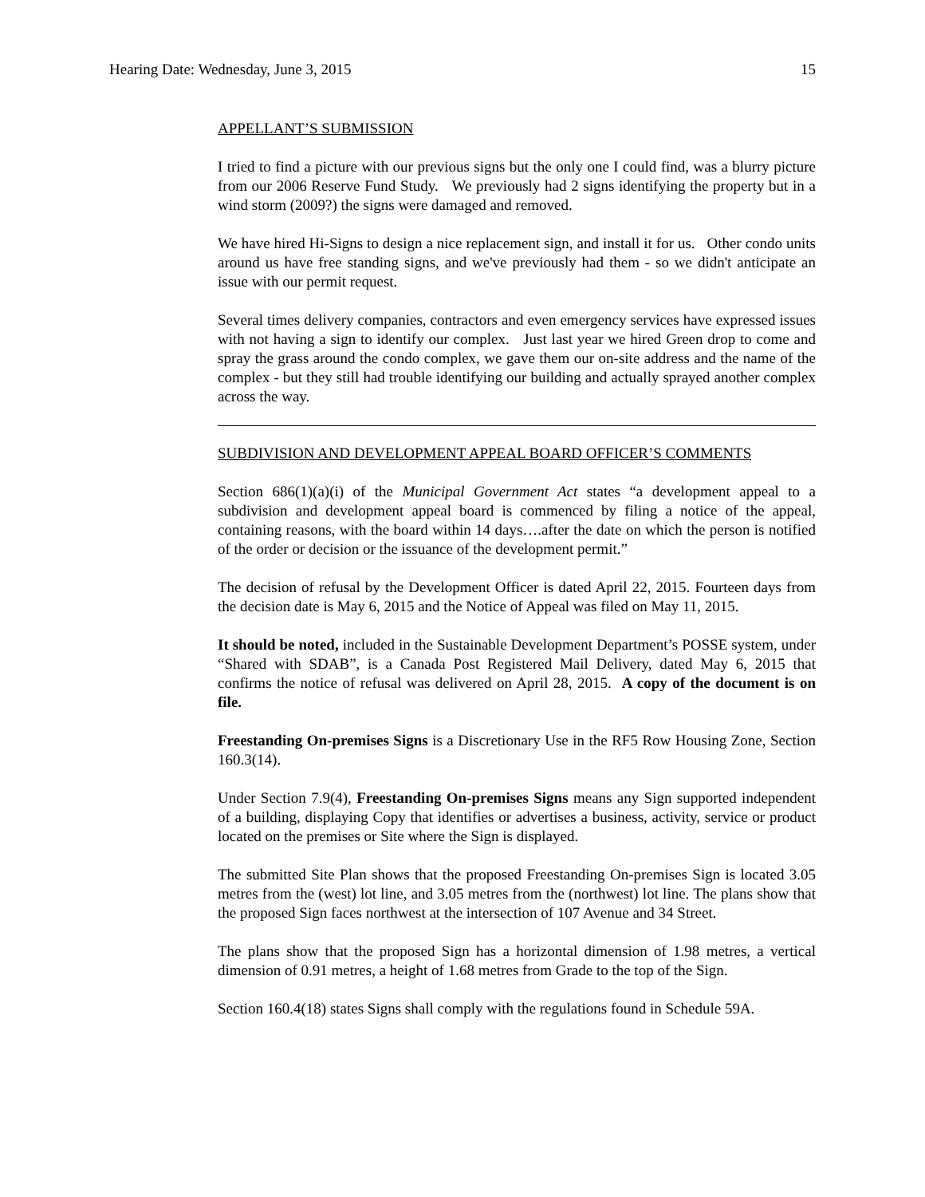Hearing Date: Wednesday, June 3, 2015 15
APPELLANT’S SUBMISSION
I tried to find a picture with our previous signs but the only one I could find, was a blurry picture from our 2006 Reserve Fund Study. We previously had 2 signs identifying the property but in a wind storm (2009?) the signs were damaged and removed.
We have hired Hi-Signs to design a nice replacement sign, and install it for us. Other condo units around us have free standing signs, and we've previously had them - so we didn't anticipate an issue with our permit request.
Several times delivery companies, contractors and even emergency services have expressed issues with not having a sign to identify our complex. Just last year we hired Green drop to come and spray the grass around the condo complex, we gave them our on-site address and the name of the complex - but they still had trouble identifying our building and actually sprayed another complex across the way.
SUBDIVISION AND DEVELOPMENT APPEAL BOARD OFFICER’S COMMENTS
Section 686(1)(a)(i) of the Municipal Government Act states “a development appeal to a subdivision and development appeal board is commenced by filing a notice of the appeal, containing reasons, with the board within 14 days….after the date on which the person is notified of the order or decision or the issuance of the development permit.”
The decision of refusal by the Development Officer is dated April 22, 2015. Fourteen days from the decision date is May 6, 2015 and the Notice of Appeal was filed on May 11, 2015.
It should be noted, included in the Sustainable Development Department’s POSSE system, under “Shared with SDAB”, is a Canada Post Registered Mail Delivery, dated May 6, 2015 that confirms the notice of refusal was delivered on April 28, 2015. A copy of the document is on file.
Freestanding On-premises Signs is a Discretionary Use in the RF5 Row Housing Zone, Section 160.3(14).
Under Section 7.9(4), Freestanding On-premises Signs means any Sign supported independent of a building, displaying Copy that identifies or advertises a business, activity, service or product located on the premises or Site where the Sign is displayed.
The submitted Site Plan shows that the proposed Freestanding On-premises Sign is located 3.05 metres from the (west) lot line, and 3.05 metres from the (northwest) lot line. The plans show that the proposed Sign faces northwest at the intersection of 107 Avenue and 34 Street.
The plans show that the proposed Sign has a horizontal dimension of 1.98 metres, a vertical dimension of 0.91 metres, a height of 1.68 metres from Grade to the top of the Sign.
Section 160.4(18) states Signs shall comply with the regulations found in Schedule 59A.